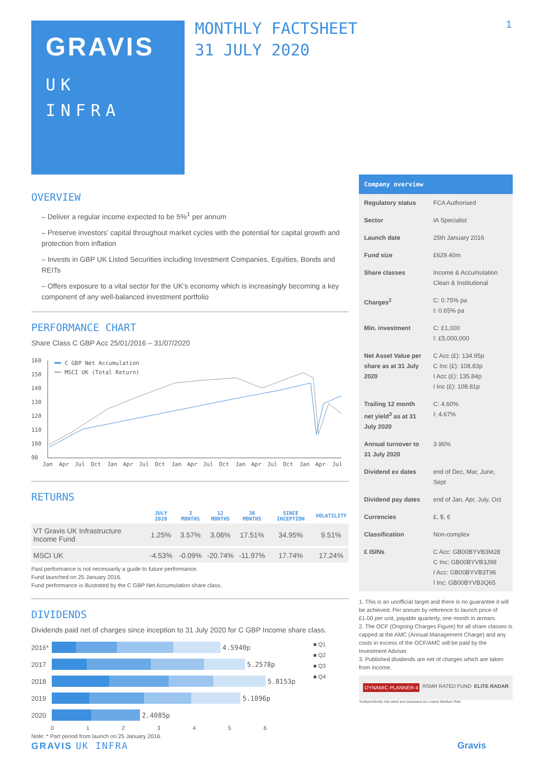GRAVIS
UK
INFRA
MONTHLY FACTSHEET
31 JULY 2020
1
OVERVIEW
– Deliver a regular income expected to be 5%<sup>1</sup> per annum
– Preserve investors’ capital throughout market cycles with the potential for capital growth and protection from inflation
– Invests in GBP UK Listed Securities including Investment Companies, Equities, Bonds and REITs
– Offers exposure to a vital sector for the UK’s economy which is increasingly becoming a key component of any well-balanced investment portfolio
PERFORMANCE CHART
Share Class C GBP Acc 25/01/2016 – 31/07/2020
160
150
140
130
120
110
100
90
C GBP Net Accumulation
MSCI UK (Total Return)
Jan
Apr
Jul
Oct
Jan
Apr
Jul
Oct
Jan
Apr
Jul
Oct
Jan
Apr
Jul
Oct
Jan
Apr
Jul
RETURNS
| | JULY 2020 | 3 MONTHS | 12 MONTHS | 36 MONTHS | SINCE INCEPTION | VOLATILITY |
| --- | --- | --- | --- | --- | --- | --- |
| VT Gravis UK Infrastructure Income Fund | 1.25% | 3.57% | 3.06% | 17.51% | 34.95% | 9.51% |
| MSCI UK | -4.53% | -0.09% | -20.74% | -11.97% | 17.74% | 17.24% |
Past performance is not necessarily a guide to future performance.
Fund launched on 25 January 2016.
Fund performance is illustrated by the C GBP Net Accumulation share class.
DIVIDENDS
Dividends paid net of charges since inception to 31 July 2020 for C GBP Income share class.
2016* 4.5940p
2017 5.2578p
2018 5.8153p
2019 5.1096p
2020 2.4085p
0 1 2 3 4 5 6
■ Q1
■ Q2
■ Q3
■ Q4
Note: * Part period from launch on 25 January 2016.
| Company overview | |
| --- | --- |
| Regulatory status | FCA Authorised |
| Sector | IA Specialist |
| Launch date | 25th January 2016 |
| Fund size | £629.40m |
| Share classes | Income & Accumulation Clean & Institutional |
| Charges<sup>2</sup> | C: 0.75% pa I: 0.65% pa |
| Min. investment | C: £1,000 I: £5,000,000 |
| Net Asset Value per share as at 31 July 2020 | C Acc (£): 134.95p C Inc (£): 108.83p I Acc (£): 135.84p I Inc (£): 108.81p |
| Trailing 12 month net yield<sup>3</sup> as at 31 July 2020 | C: 4.60% I: 4.67% |
| Annual turnover to 31 July 2020 | 3.96% |
| Dividend ex dates | end of Dec, Mar, June, Sept |
| Dividend pay dates | end of Jan, Apr, July, Oct |
| Currencies | £, $, € |
| Classification | Non-complex |
| £ ISINs | C Acc: GB00BYVB3M28 C Inc: GB00BYVB3J98 I Acc: GB00BYVB3T96 I Inc: GB00BYVB3Q65 |
1. This is an unofficial target and there is no guarantee it will be achieved. Per annum by reference to launch price of £1.00 per unit, payable quarterly, one month in arrears.
2. The OCF (Ongoing Charges Figure) for all share classes is capped at the AMC (Annual Management Charge) and any costs in excess of the OCF/AMC will be paid by the Investment Adviser.
3. Published dividends are net of charges which are taken from income.
DYNAMIC PLANNER 4 RSMR RATED FUND ELITE RADAR
¹Independently risk-rated and assessed as Lowest Medium Risk
GRAVIS UK INFRA Gravis